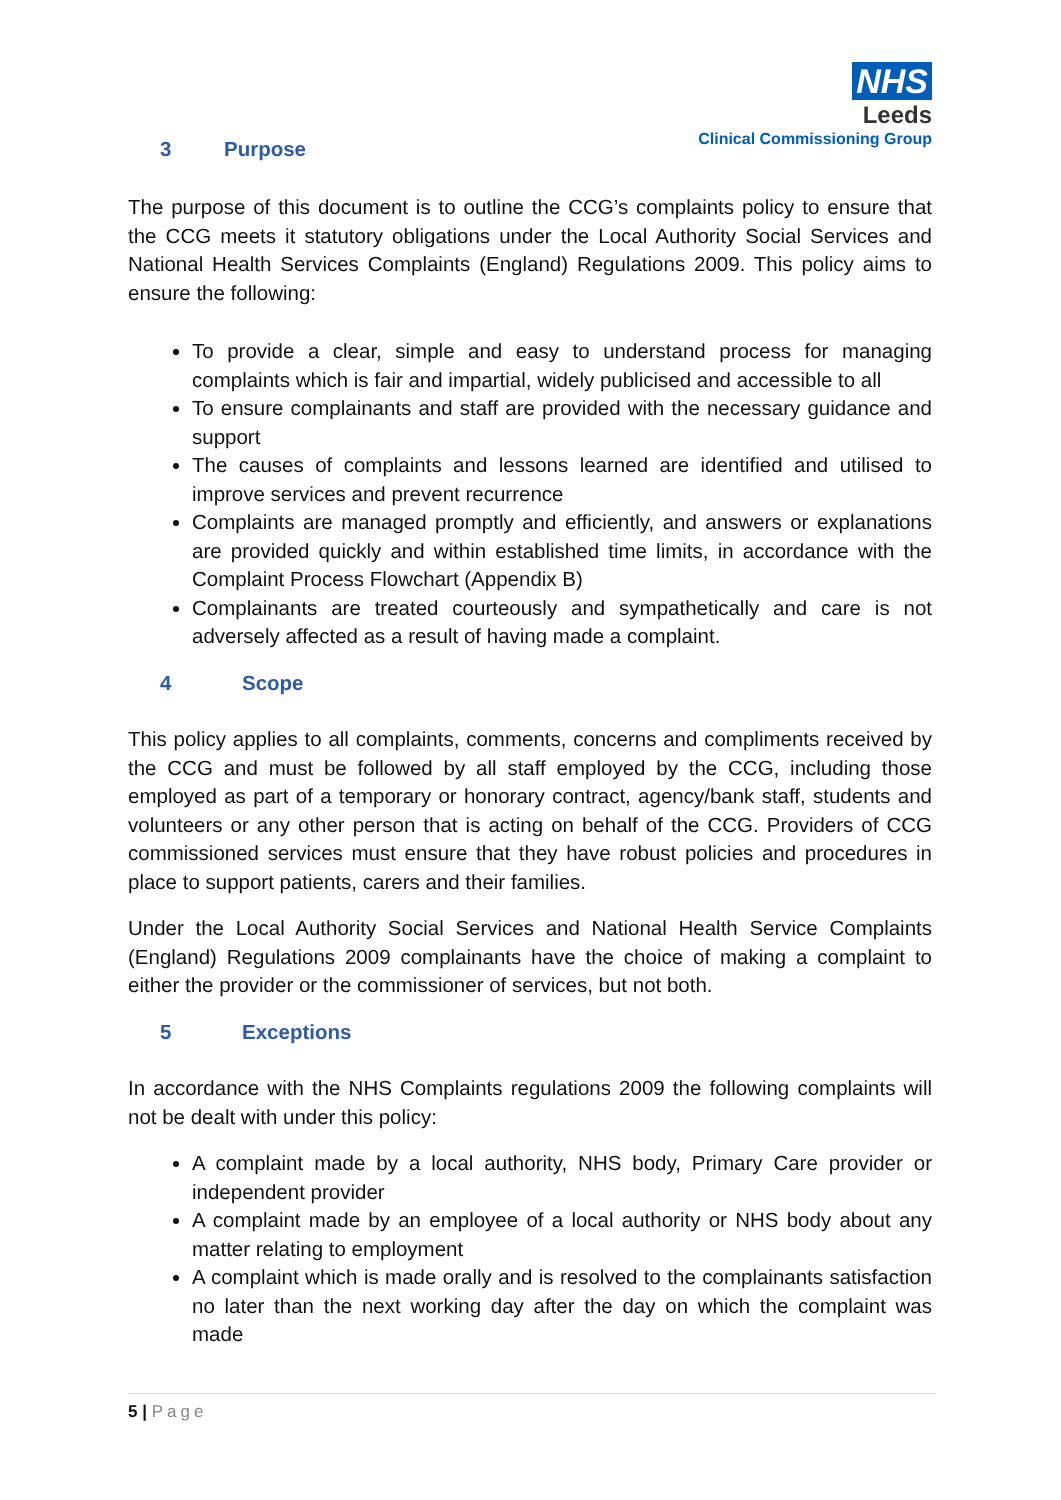NHS
Leeds
Clinical Commissioning Group
3 Purpose
The purpose of this document is to outline the CCG’s complaints policy to ensure that the CCG meets it statutory obligations under the Local Authority Social Services and National Health Services Complaints (England) Regulations 2009. This policy aims to ensure the following:
To provide a clear, simple and easy to understand process for managing complaints which is fair and impartial, widely publicised and accessible to all
To ensure complainants and staff are provided with the necessary guidance and support
The causes of complaints and lessons learned are identified and utilised to improve services and prevent recurrence
Complaints are managed promptly and efficiently, and answers or explanations are provided quickly and within established time limits, in accordance with the Complaint Process Flowchart (Appendix B)
Complainants are treated courteously and sympathetically and care is not adversely affected as a result of having made a complaint.
4 Scope
This policy applies to all complaints, comments, concerns and compliments received by the CCG and must be followed by all staff employed by the CCG, including those employed as part of a temporary or honorary contract, agency/bank staff, students and volunteers or any other person that is acting on behalf of the CCG. Providers of CCG commissioned services must ensure that they have robust policies and procedures in place to support patients, carers and their families.
Under the Local Authority Social Services and National Health Service Complaints (England) Regulations 2009 complainants have the choice of making a complaint to either the provider or the commissioner of services, but not both.
5 Exceptions
In accordance with the NHS Complaints regulations 2009 the following complaints will not be dealt with under this policy:
A complaint made by a local authority, NHS body, Primary Care provider or independent provider
A complaint made by an employee of a local authority or NHS body about any matter relating to employment
A complaint which is made orally and is resolved to the complainants satisfaction no later than the next working day after the day on which the complaint was made
5 | Page